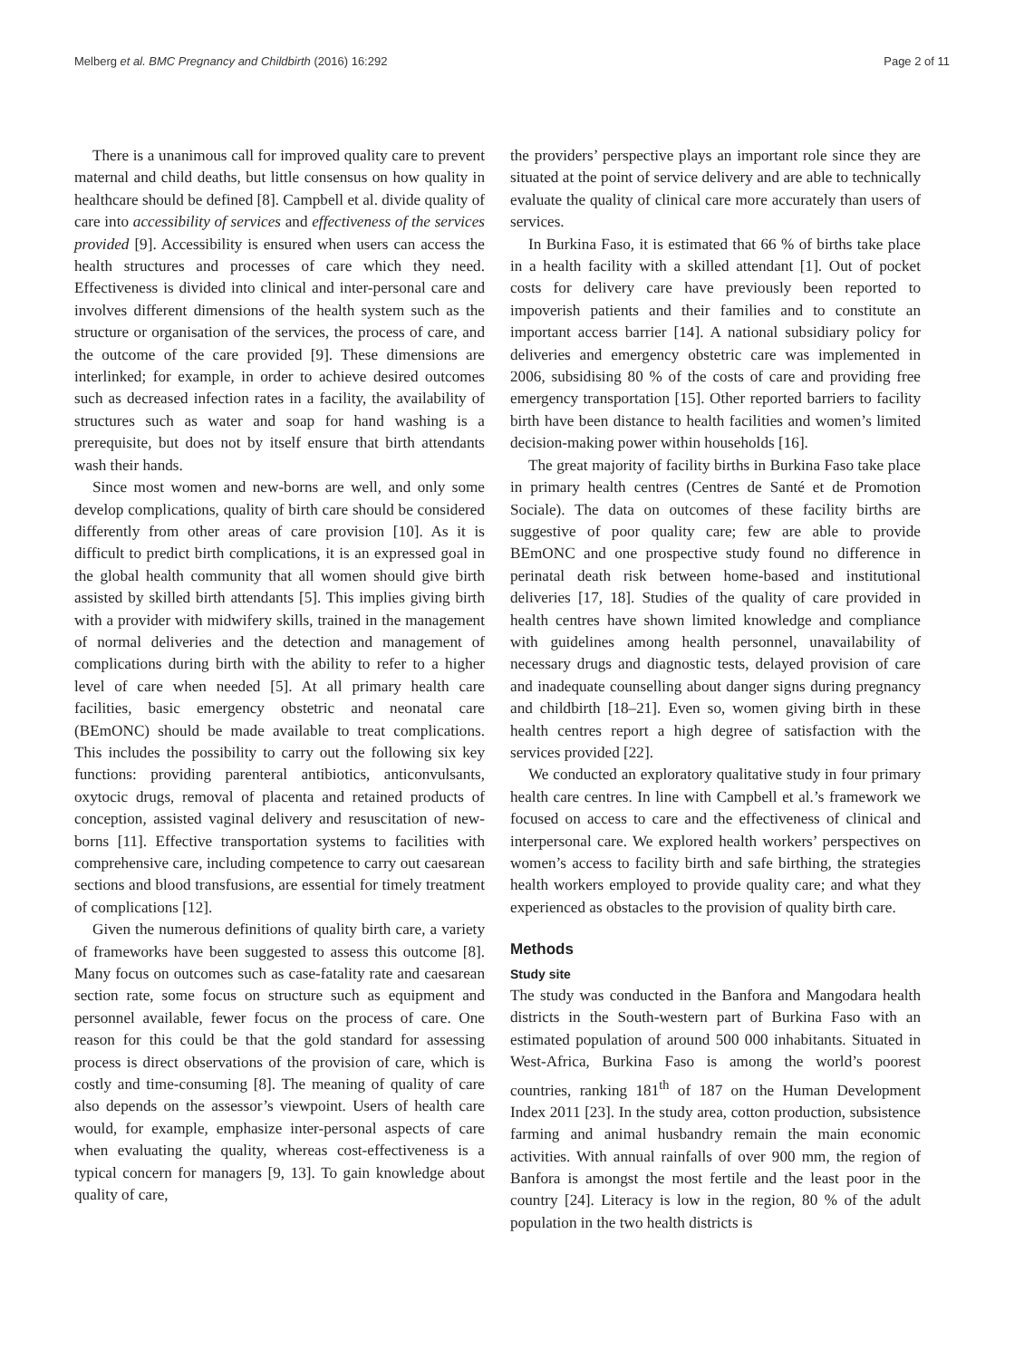Melberg et al. BMC Pregnancy and Childbirth (2016) 16:292 Page 2 of 11
There is a unanimous call for improved quality care to prevent maternal and child deaths, but little consensus on how quality in healthcare should be defined [8]. Campbell et al. divide quality of care into accessibility of services and effectiveness of the services provided [9]. Accessibility is ensured when users can access the health structures and processes of care which they need. Effectiveness is divided into clinical and inter-personal care and involves different dimensions of the health system such as the structure or organisation of the services, the process of care, and the outcome of the care provided [9]. These dimensions are interlinked; for example, in order to achieve desired outcomes such as decreased infection rates in a facility, the availability of structures such as water and soap for hand washing is a prerequisite, but does not by itself ensure that birth attendants wash their hands.
Since most women and new-borns are well, and only some develop complications, quality of birth care should be considered differently from other areas of care provision [10]. As it is difficult to predict birth complications, it is an expressed goal in the global health community that all women should give birth assisted by skilled birth attendants [5]. This implies giving birth with a provider with midwifery skills, trained in the management of normal deliveries and the detection and management of complications during birth with the ability to refer to a higher level of care when needed [5]. At all primary health care facilities, basic emergency obstetric and neonatal care (BEmONC) should be made available to treat complications. This includes the possibility to carry out the following six key functions: providing parenteral antibiotics, anticonvulsants, oxytocic drugs, removal of placenta and retained products of conception, assisted vaginal delivery and resuscitation of new-borns [11]. Effective transportation systems to facilities with comprehensive care, including competence to carry out caesarean sections and blood transfusions, are essential for timely treatment of complications [12].
Given the numerous definitions of quality birth care, a variety of frameworks have been suggested to assess this outcome [8]. Many focus on outcomes such as case-fatality rate and caesarean section rate, some focus on structure such as equipment and personnel available, fewer focus on the process of care. One reason for this could be that the gold standard for assessing process is direct observations of the provision of care, which is costly and time-consuming [8]. The meaning of quality of care also depends on the assessor’s viewpoint. Users of health care would, for example, emphasize inter-personal aspects of care when evaluating the quality, whereas cost-effectiveness is a typical concern for managers [9, 13]. To gain knowledge about quality of care,
the providers’ perspective plays an important role since they are situated at the point of service delivery and are able to technically evaluate the quality of clinical care more accurately than users of services.
In Burkina Faso, it is estimated that 66 % of births take place in a health facility with a skilled attendant [1]. Out of pocket costs for delivery care have previously been reported to impoverish patients and their families and to constitute an important access barrier [14]. A national subsidiary policy for deliveries and emergency obstetric care was implemented in 2006, subsidising 80 % of the costs of care and providing free emergency transportation [15]. Other reported barriers to facility birth have been distance to health facilities and women’s limited decision-making power within households [16].
The great majority of facility births in Burkina Faso take place in primary health centres (Centres de Santé et de Promotion Sociale). The data on outcomes of these facility births are suggestive of poor quality care; few are able to provide BEmONC and one prospective study found no difference in perinatal death risk between home-based and institutional deliveries [17, 18]. Studies of the quality of care provided in health centres have shown limited knowledge and compliance with guidelines among health personnel, unavailability of necessary drugs and diagnostic tests, delayed provision of care and inadequate counselling about danger signs during pregnancy and childbirth [18–21]. Even so, women giving birth in these health centres report a high degree of satisfaction with the services provided [22].
We conducted an exploratory qualitative study in four primary health care centres. In line with Campbell et al.’s framework we focused on access to care and the effectiveness of clinical and interpersonal care. We explored health workers’ perspectives on women’s access to facility birth and safe birthing, the strategies health workers employed to provide quality care; and what they experienced as obstacles to the provision of quality birth care.
Methods
Study site
The study was conducted in the Banfora and Mangodara health districts in the South-western part of Burkina Faso with an estimated population of around 500 000 inhabitants. Situated in West-Africa, Burkina Faso is among the world’s poorest countries, ranking 181<sup>th</sup> of 187 on the Human Development Index 2011 [23]. In the study area, cotton production, subsistence farming and animal husbandry remain the main economic activities. With annual rainfalls of over 900 mm, the region of Banfora is amongst the most fertile and the least poor in the country [24]. Literacy is low in the region, 80 % of the adult population in the two health districts is